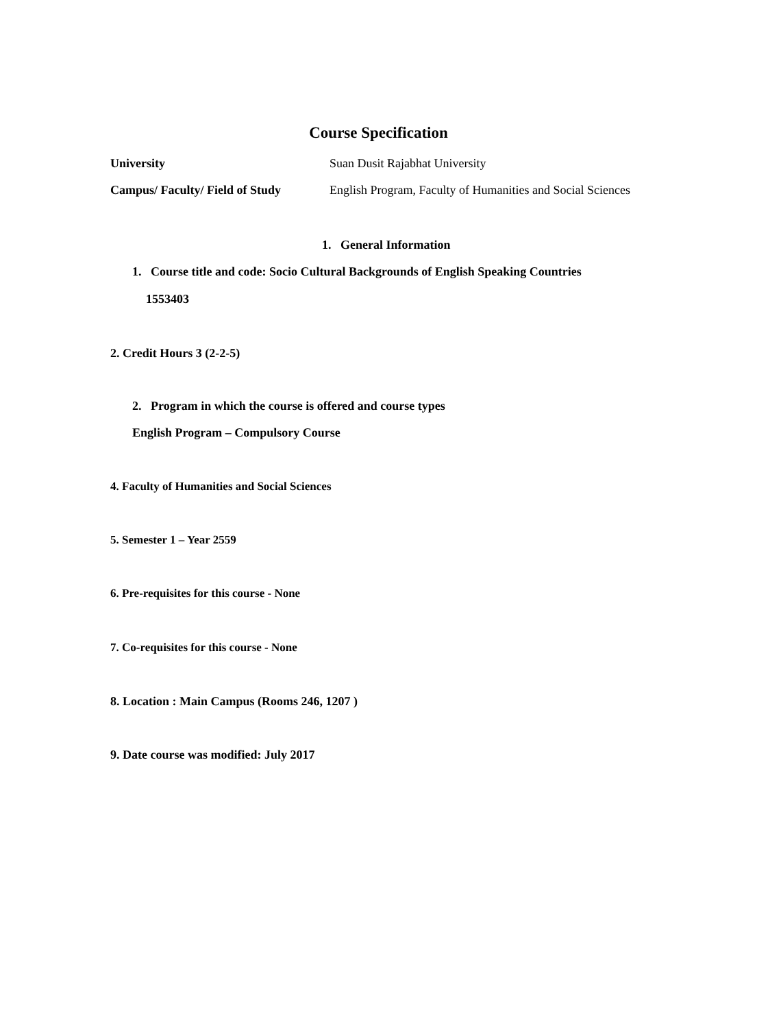Course Specification
University Suan Dusit Rajabhat University
Campus/ Faculty/ Field of Study
English Program, Faculty of Humanities and Social Sciences
1. General Information
1. Course title and code: Socio Cultural Backgrounds of English Speaking Countries
1553403
2. Credit Hours 3 (2-2-5)
2. Program in which the course is offered and course types
English Program – Compulsory Course
4. Faculty of Humanities and Social Sciences
5. Semester 1 – Year 2559
6. Pre-requisites for this course - None
7. Co-requisites for this course - None
8. Location : Main Campus (Rooms 246, 1207 )
9. Date course was modified: July 2017